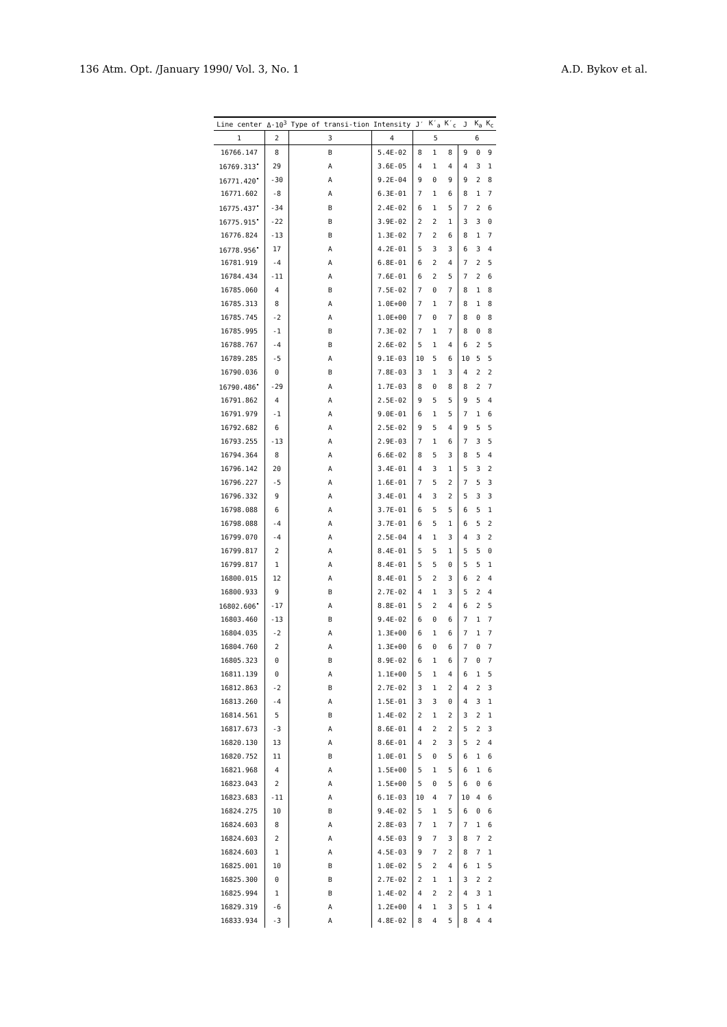136 Atm. Opt. /January 1990/ Vol. 3, No. 1 A.D. Bykov et al.
| Line center | Δ·10<sup>3</sup> | Type of transi-tion | Intensity | J′ | K′<sub>a</sub> | K′<sub>c</sub> | J | K<sub>a</sub> | K<sub>c</sub> |
| --- | --- | --- | --- | --- | --- | --- | --- | --- | --- |
| 1 | 2 | 3 | 4 | 5 | | | 6 | | |
| 16766.147 | 8 | B | 5.4E-02 | 8 | 1 | 8 | 9 | 0 | 9 |
| 16769.313<sup>•</sup> | 29 | A | 3.6E-05 | 4 | 1 | 4 | 4 | 3 | 1 |
| 16771.420<sup>•</sup> | -30 | A | 9.2E-04 | 9 | 0 | 9 | 9 | 2 | 8 |
| 16771.602 | -8 | A | 6.3E-01 | 7 | 1 | 6 | 8 | 1 | 7 |
| 16775.437<sup>•</sup> | -34 | B | 2.4E-02 | 6 | 1 | 5 | 7 | 2 | 6 |
| 16775.915<sup>•</sup> | -22 | B | 3.9E-02 | 2 | 2 | 1 | 3 | 3 | 0 |
| 16776.824 | -13 | B | 1.3E-02 | 7 | 2 | 6 | 8 | 1 | 7 |
| 16778.956<sup>•</sup> | 17 | A | 4.2E-01 | 5 | 3 | 3 | 6 | 3 | 4 |
| 16781.919 | -4 | A | 6.8E-01 | 6 | 2 | 4 | 7 | 2 | 5 |
| 16784.434 | -11 | A | 7.6E-01 | 6 | 2 | 5 | 7 | 2 | 6 |
| 16785.060 | 4 | B | 7.5E-02 | 7 | 0 | 7 | 8 | 1 | 8 |
| 16785.313 | 8 | A | 1.0E+00 | 7 | 1 | 7 | 8 | 1 | 8 |
| 16785.745 | -2 | A | 1.0E+00 | 7 | 0 | 7 | 8 | 0 | 8 |
| 16785.995 | -1 | B | 7.3E-02 | 7 | 1 | 7 | 8 | 0 | 8 |
| 16788.767 | -4 | B | 2.6E-02 | 5 | 1 | 4 | 6 | 2 | 5 |
| 16789.285 | -5 | A | 9.1E-03 | 10 | 5 | 6 | 10 | 5 | 5 |
| 16790.036 | 0 | B | 7.8E-03 | 3 | 1 | 3 | 4 | 2 | 2 |
| 16790.486<sup>•</sup> | -29 | A | 1.7E-03 | 8 | 0 | 8 | 8 | 2 | 7 |
| 16791.862 | 4 | A | 2.5E-02 | 9 | 5 | 5 | 9 | 5 | 4 |
| 16791.979 | -1 | A | 9.0E-01 | 6 | 1 | 5 | 7 | 1 | 6 |
| 16792.682 | 6 | A | 2.5E-02 | 9 | 5 | 4 | 9 | 5 | 5 |
| 16793.255 | -13 | A | 2.9E-03 | 7 | 1 | 6 | 7 | 3 | 5 |
| 16794.364 | 8 | A | 6.6E-02 | 8 | 5 | 3 | 8 | 5 | 4 |
| 16796.142 | 20 | A | 3.4E-01 | 4 | 3 | 1 | 5 | 3 | 2 |
| 16796.227 | -5 | A | 1.6E-01 | 7 | 5 | 2 | 7 | 5 | 3 |
| 16796.332 | 9 | A | 3.4E-01 | 4 | 3 | 2 | 5 | 3 | 3 |
| 16798.088 | 6 | A | 3.7E-01 | 6 | 5 | 5 | 6 | 5 | 1 |
| 16798.088 | -4 | A | 3.7E-01 | 6 | 5 | 1 | 6 | 5 | 2 |
| 16799.070 | -4 | A | 2.5E-04 | 4 | 1 | 3 | 4 | 3 | 2 |
| 16799.817 | 2 | A | 8.4E-01 | 5 | 5 | 1 | 5 | 5 | 0 |
| 16799.817 | 1 | A | 8.4E-01 | 5 | 5 | 0 | 5 | 5 | 1 |
| 16800.015 | 12 | A | 8.4E-01 | 5 | 2 | 3 | 6 | 2 | 4 |
| 16800.933 | 9 | B | 2.7E-02 | 4 | 1 | 3 | 5 | 2 | 4 |
| 16802.606<sup>•</sup> | -17 | A | 8.8E-01 | 5 | 2 | 4 | 6 | 2 | 5 |
| 16803.460 | -13 | B | 9.4E-02 | 6 | 0 | 6 | 7 | 1 | 7 |
| 16804.035 | -2 | A | 1.3E+00 | 6 | 1 | 6 | 7 | 1 | 7 |
| 16804.760 | 2 | A | 1.3E+00 | 6 | 0 | 6 | 7 | 0 | 7 |
| 16805.323 | 0 | B | 8.9E-02 | 6 | 1 | 6 | 7 | 0 | 7 |
| 16811.139 | 0 | A | 1.1E+00 | 5 | 1 | 4 | 6 | 1 | 5 |
| 16812.863 | -2 | B | 2.7E-02 | 3 | 1 | 2 | 4 | 2 | 3 |
| 16813.260 | -4 | A | 1.5E-01 | 3 | 3 | 0 | 4 | 3 | 1 |
| 16814.561 | 5 | B | 1.4E-02 | 2 | 1 | 2 | 3 | 2 | 1 |
| 16817.673 | -3 | A | 8.6E-01 | 4 | 2 | 2 | 5 | 2 | 3 |
| 16820.130 | 13 | A | 8.6E-01 | 4 | 2 | 3 | 5 | 2 | 4 |
| 16820.752 | 11 | B | 1.0E-01 | 5 | 0 | 5 | 6 | 1 | 6 |
| 16821.968 | 4 | A | 1.5E+00 | 5 | 1 | 5 | 6 | 1 | 6 |
| 16823.043 | 2 | A | 1.5E+00 | 5 | 0 | 5 | 6 | 0 | 6 |
| 16823.683 | -11 | A | 6.1E-03 | 10 | 4 | 7 | 10 | 4 | 6 |
| 16824.275 | 10 | B | 9.4E-02 | 5 | 1 | 5 | 6 | 0 | 6 |
| 16824.603 | 8 | A | 2.8E-03 | 7 | 1 | 7 | 7 | 1 | 6 |
| 16824.603 | 2 | A | 4.5E-03 | 9 | 7 | 3 | 8 | 7 | 2 |
| 16824.603 | 1 | A | 4.5E-03 | 9 | 7 | 2 | 8 | 7 | 1 |
| 16825.001 | 10 | B | 1.0E-02 | 5 | 2 | 4 | 6 | 1 | 5 |
| 16825.300 | 0 | B | 2.7E-02 | 2 | 1 | 1 | 3 | 2 | 2 |
| 16825.994 | 1 | B | 1.4E-02 | 4 | 2 | 2 | 4 | 3 | 1 |
| 16829.319 | -6 | A | 1.2E+00 | 4 | 1 | 3 | 5 | 1 | 4 |
| 16833.934 | -3 | A | 4.8E-02 | 8 | 4 | 5 | 8 | 4 | 4 |